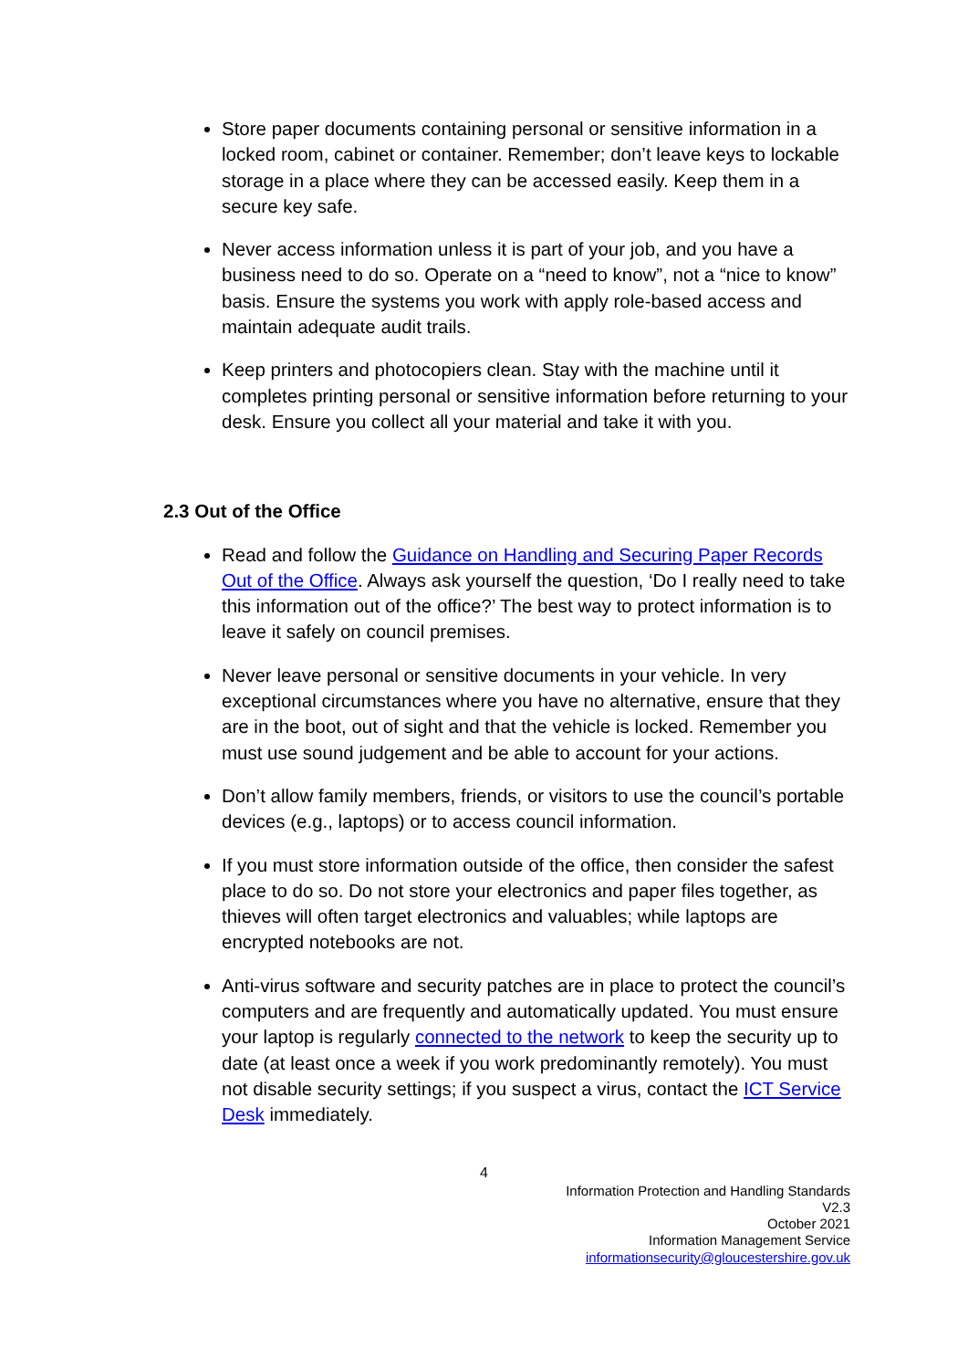Store paper documents containing personal or sensitive information in a locked room, cabinet or container. Remember; don’t leave keys to lockable storage in a place where they can be accessed easily. Keep them in a secure key safe.
Never access information unless it is part of your job, and you have a business need to do so. Operate on a “need to know”, not a “nice to know” basis. Ensure the systems you work with apply role-based access and maintain adequate audit trails.
Keep printers and photocopiers clean. Stay with the machine until it completes printing personal or sensitive information before returning to your desk. Ensure you collect all your material and take it with you.
2.3 Out of the Office
Read and follow the Guidance on Handling and Securing Paper Records Out of the Office. Always ask yourself the question, ‘Do I really need to take this information out of the office?’ The best way to protect information is to leave it safely on council premises.
Never leave personal or sensitive documents in your vehicle. In very exceptional circumstances where you have no alternative, ensure that they are in the boot, out of sight and that the vehicle is locked. Remember you must use sound judgement and be able to account for your actions.
Don’t allow family members, friends, or visitors to use the council’s portable devices (e.g., laptops) or to access council information.
If you must store information outside of the office, then consider the safest place to do so. Do not store your electronics and paper files together, as thieves will often target electronics and valuables; while laptops are encrypted notebooks are not.
Anti-virus software and security patches are in place to protect the council’s computers and are frequently and automatically updated. You must ensure your laptop is regularly connected to the network to keep the security up to date (at least once a week if you work predominantly remotely). You must not disable security settings; if you suspect a virus, contact the ICT Service Desk immediately.
4
Information Protection and Handling Standards
V2.3
October 2021
Information Management Service
informationsecurity@gloucestershire.gov.uk